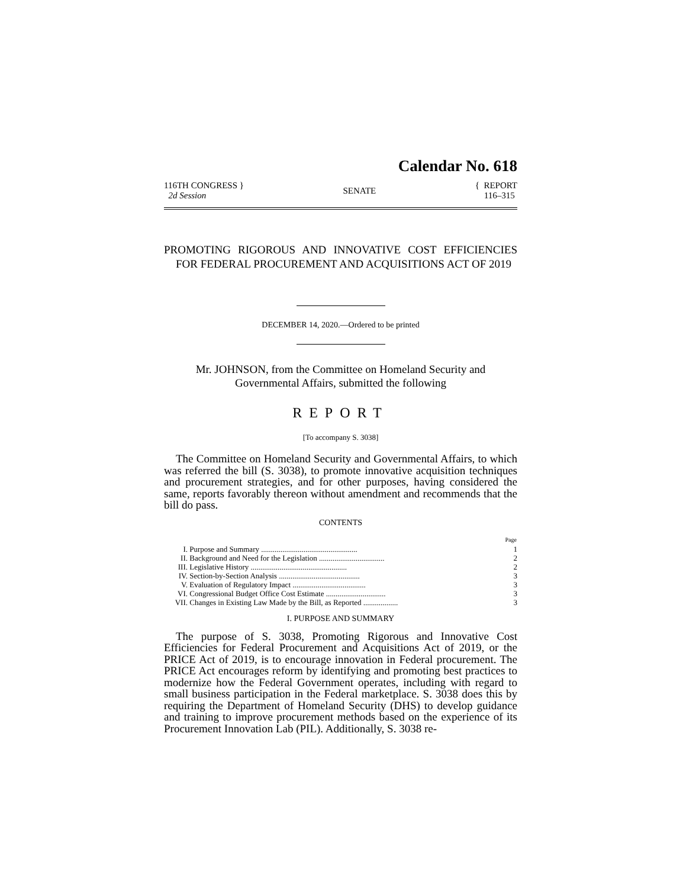Calendar No. 618
116TH CONGRESS }
2d Session
SENATE
{ REPORT
116–315
PROMOTING RIGOROUS AND INNOVATIVE COST EFFICIENCIES FOR FEDERAL PROCUREMENT AND ACQUISITIONS ACT OF 2019
DECEMBER 14, 2020.—Ordered to be printed
Mr. JOHNSON, from the Committee on Homeland Security and
Governmental Affairs, submitted the following
REPORT
[To accompany S. 3038]
The Committee on Homeland Security and Governmental Affairs, to which was referred the bill (S. 3038), to promote innovative acquisition techniques and procurement strategies, and for other purposes, having considered the same, reports favorably thereon without amendment and recommends that the bill do pass.
CONTENTS
| | | Page |
| --- | --- | --- |
| I. | Purpose and Summary .................................................. | 1 |
| II. | Background and Need for the Legislation .................................. | 2 |
| III. | Legislative History .................................................. | 2 |
| IV. | Section-by-Section Analysis .......................................... | 3 |
| V. | Evaluation of Regulatory Impact ...................................... | 3 |
| VI. | Congressional Budget Office Cost Estimate ............................... | 3 |
| VII. | Changes in Existing Law Made by the Bill, as Reported .................. | 3 |
I. PURPOSE AND SUMMARY
The purpose of S. 3038, Promoting Rigorous and Innovative Cost Efficiencies for Federal Procurement and Acquisitions Act of 2019, or the PRICE Act of 2019, is to encourage innovation in Federal procurement. The PRICE Act encourages reform by identifying and promoting best practices to modernize how the Federal Government operates, including with regard to small business participation in the Federal marketplace. S. 3038 does this by requiring the Department of Homeland Security (DHS) to develop guidance and training to improve procurement methods based on the experience of its Procurement Innovation Lab (PIL). Additionally, S. 3038 re-